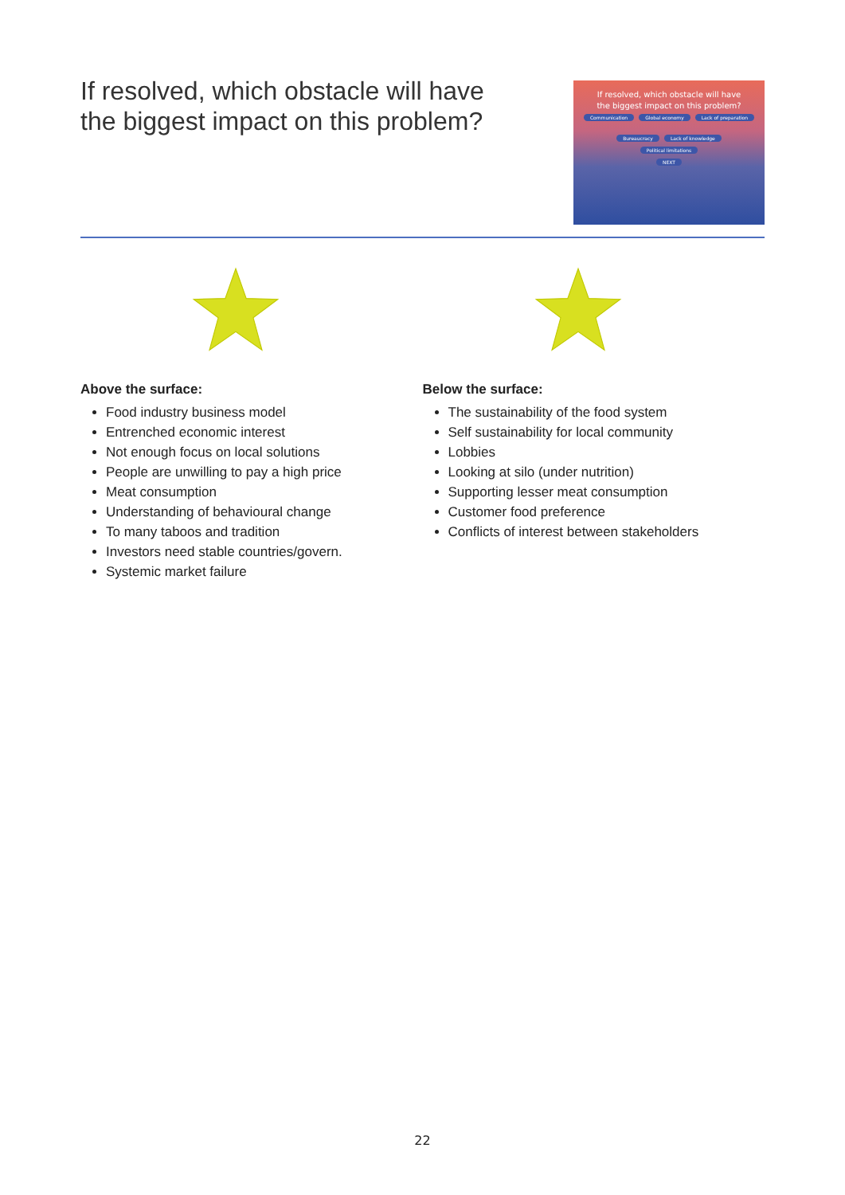If resolved, which obstacle will have
the biggest impact on this problem?
If resolved, which obstacle will have
the biggest impact on this problem?
Communication Global economy Lack of preparation
Bureaucracy Lack of knowledge
Political limitations
NEXT
Above the surface:
Food industry business model
Entrenched economic interest
Not enough focus on local solutions
People are unwilling to pay a high price
Meat consumption
Understanding of behavioural change
To many taboos and tradition
Investors need stable countries/govern.
Systemic market failure
Below the surface:
The sustainability of the food system
Self sustainability for local community
Lobbies
Looking at silo (under nutrition)
Supporting lesser meat consumption
Customer food preference
Conflicts of interest between stakeholders
22